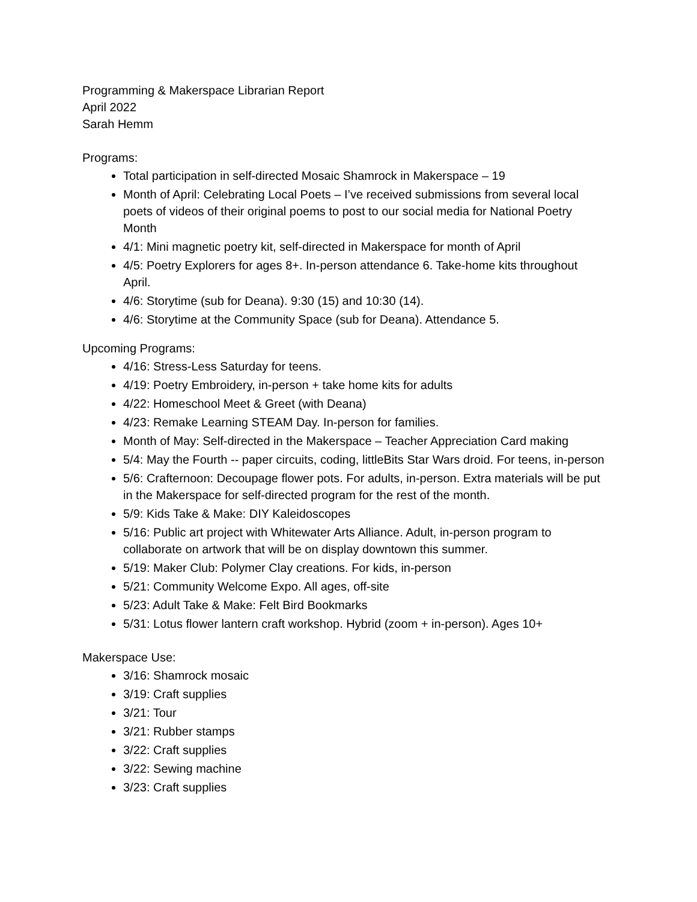Programming & Makerspace Librarian Report
April 2022
Sarah Hemm
Programs:
Total participation in self-directed Mosaic Shamrock in Makerspace – 19
Month of April: Celebrating Local Poets – I’ve received submissions from several local poets of videos of their original poems to post to our social media for National Poetry Month
4/1: Mini magnetic poetry kit, self-directed in Makerspace for month of April
4/5: Poetry Explorers for ages 8+. In-person attendance 6. Take-home kits throughout April.
4/6: Storytime (sub for Deana). 9:30 (15) and 10:30 (14).
4/6: Storytime at the Community Space (sub for Deana). Attendance 5.
Upcoming Programs:
4/16: Stress-Less Saturday for teens.
4/19: Poetry Embroidery, in-person + take home kits for adults
4/22: Homeschool Meet & Greet (with Deana)
4/23: Remake Learning STEAM Day. In-person for families.
Month of May: Self-directed in the Makerspace – Teacher Appreciation Card making
5/4: May the Fourth -- paper circuits, coding, littleBits Star Wars droid. For teens, in-person
5/6: Crafternoon: Decoupage flower pots. For adults, in-person. Extra materials will be put in the Makerspace for self-directed program for the rest of the month.
5/9: Kids Take & Make: DIY Kaleidoscopes
5/16: Public art project with Whitewater Arts Alliance. Adult, in-person program to collaborate on artwork that will be on display downtown this summer.
5/19: Maker Club: Polymer Clay creations. For kids, in-person
5/21: Community Welcome Expo. All ages, off-site
5/23: Adult Take & Make: Felt Bird Bookmarks
5/31: Lotus flower lantern craft workshop. Hybrid (zoom + in-person). Ages 10+
Makerspace Use:
3/16: Shamrock mosaic
3/19: Craft supplies
3/21: Tour
3/21: Rubber stamps
3/22: Craft supplies
3/22: Sewing machine
3/23: Craft supplies